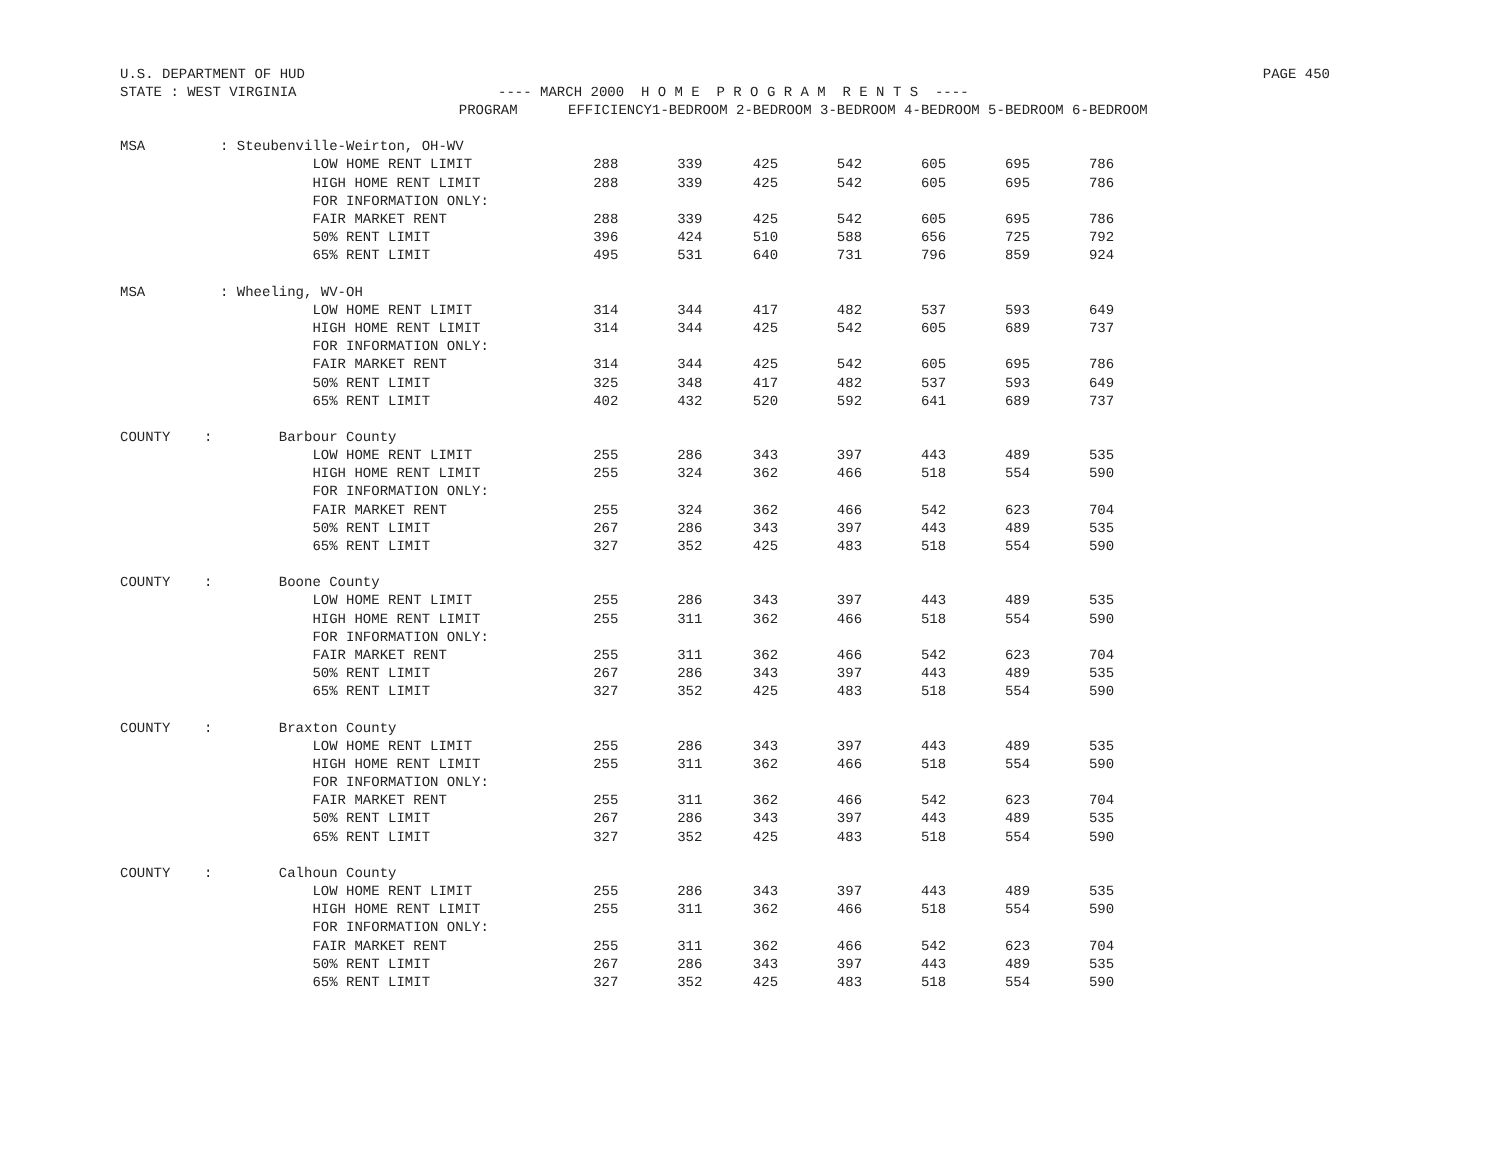U.S. DEPARTMENT OF HUD PAGE 450
STATE : WEST VIRGINIA ---- MARCH 2000 H O M E P R O G R A M R E N T S ----
| | PROGRAM | EFFICIENCY | 1-BEDROOM | 2-BEDROOM | 3-BEDROOM | 4-BEDROOM | 5-BEDROOM | 6-BEDROOM |
| --- | --- | --- | --- | --- | --- | --- | --- | --- |
| MSA | : Steubenville-Weirton, OH-WV | | | | | | | |
| | LOW HOME RENT LIMIT | 288 | 339 | 425 | 542 | 605 | 695 | 786 |
| | HIGH HOME RENT LIMIT | 288 | 339 | 425 | 542 | 605 | 695 | 786 |
| | FOR INFORMATION ONLY: | | | | | | | |
| | FAIR MARKET RENT | 288 | 339 | 425 | 542 | 605 | 695 | 786 |
| | 50% RENT LIMIT | 396 | 424 | 510 | 588 | 656 | 725 | 792 |
| | 65% RENT LIMIT | 495 | 531 | 640 | 731 | 796 | 859 | 924 |
| MSA | : Wheeling, WV-OH | | | | | | | |
| | LOW HOME RENT LIMIT | 314 | 344 | 417 | 482 | 537 | 593 | 649 |
| | HIGH HOME RENT LIMIT | 314 | 344 | 425 | 542 | 605 | 689 | 737 |
| | FOR INFORMATION ONLY: | | | | | | | |
| | FAIR MARKET RENT | 314 | 344 | 425 | 542 | 605 | 695 | 786 |
| | 50% RENT LIMIT | 325 | 348 | 417 | 482 | 537 | 593 | 649 |
| | 65% RENT LIMIT | 402 | 432 | 520 | 592 | 641 | 689 | 737 |
| COUNTY : | Barbour County | | | | | | | |
| | LOW HOME RENT LIMIT | 255 | 286 | 343 | 397 | 443 | 489 | 535 |
| | HIGH HOME RENT LIMIT | 255 | 324 | 362 | 466 | 518 | 554 | 590 |
| | FOR INFORMATION ONLY: | | | | | | | |
| | FAIR MARKET RENT | 255 | 324 | 362 | 466 | 542 | 623 | 704 |
| | 50% RENT LIMIT | 267 | 286 | 343 | 397 | 443 | 489 | 535 |
| | 65% RENT LIMIT | 327 | 352 | 425 | 483 | 518 | 554 | 590 |
| COUNTY : | Boone County | | | | | | | |
| | LOW HOME RENT LIMIT | 255 | 286 | 343 | 397 | 443 | 489 | 535 |
| | HIGH HOME RENT LIMIT | 255 | 311 | 362 | 466 | 518 | 554 | 590 |
| | FOR INFORMATION ONLY: | | | | | | | |
| | FAIR MARKET RENT | 255 | 311 | 362 | 466 | 542 | 623 | 704 |
| | 50% RENT LIMIT | 267 | 286 | 343 | 397 | 443 | 489 | 535 |
| | 65% RENT LIMIT | 327 | 352 | 425 | 483 | 518 | 554 | 590 |
| COUNTY : | Braxton County | | | | | | | |
| | LOW HOME RENT LIMIT | 255 | 286 | 343 | 397 | 443 | 489 | 535 |
| | HIGH HOME RENT LIMIT | 255 | 311 | 362 | 466 | 518 | 554 | 590 |
| | FOR INFORMATION ONLY: | | | | | | | |
| | FAIR MARKET RENT | 255 | 311 | 362 | 466 | 542 | 623 | 704 |
| | 50% RENT LIMIT | 267 | 286 | 343 | 397 | 443 | 489 | 535 |
| | 65% RENT LIMIT | 327 | 352 | 425 | 483 | 518 | 554 | 590 |
| COUNTY : | Calhoun County | | | | | | | |
| | LOW HOME RENT LIMIT | 255 | 286 | 343 | 397 | 443 | 489 | 535 |
| | HIGH HOME RENT LIMIT | 255 | 311 | 362 | 466 | 518 | 554 | 590 |
| | FOR INFORMATION ONLY: | | | | | | | |
| | FAIR MARKET RENT | 255 | 311 | 362 | 466 | 542 | 623 | 704 |
| | 50% RENT LIMIT | 267 | 286 | 343 | 397 | 443 | 489 | 535 |
| | 65% RENT LIMIT | 327 | 352 | 425 | 483 | 518 | 554 | 590 |